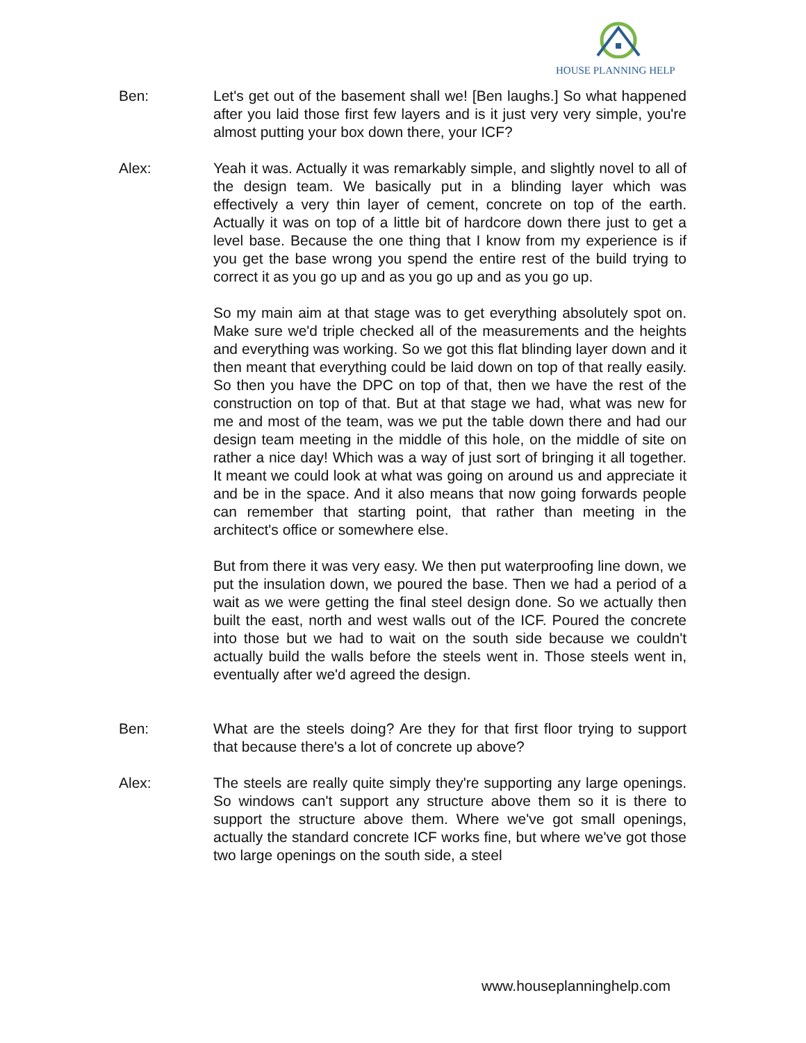HOUSE PLANNING HELP
Ben: Let's get out of the basement shall we! [Ben laughs.] So what happened after you laid those first few layers and is it just very very simple, you're almost putting your box down there, your ICF?
Alex: Yeah it was. Actually it was remarkably simple, and slightly novel to all of the design team. We basically put in a blinding layer which was effectively a very thin layer of cement, concrete on top of the earth. Actually it was on top of a little bit of hardcore down there just to get a level base. Because the one thing that I know from my experience is if you get the base wrong you spend the entire rest of the build trying to correct it as you go up and as you go up and as you go up.
So my main aim at that stage was to get everything absolutely spot on. Make sure we'd triple checked all of the measurements and the heights and everything was working. So we got this flat blinding layer down and it then meant that everything could be laid down on top of that really easily. So then you have the DPC on top of that, then we have the rest of the construction on top of that. But at that stage we had, what was new for me and most of the team, was we put the table down there and had our design team meeting in the middle of this hole, on the middle of site on rather a nice day! Which was a way of just sort of bringing it all together. It meant we could look at what was going on around us and appreciate it and be in the space. And it also means that now going forwards people can remember that starting point, that rather than meeting in the architect's office or somewhere else.
But from there it was very easy. We then put waterproofing line down, we put the insulation down, we poured the base. Then we had a period of a wait as we were getting the final steel design done. So we actually then built the east, north and west walls out of the ICF. Poured the concrete into those but we had to wait on the south side because we couldn't actually build the walls before the steels went in. Those steels went in, eventually after we'd agreed the design.
Ben: What are the steels doing? Are they for that first floor trying to support that because there's a lot of concrete up above?
Alex: The steels are really quite simply they're supporting any large openings. So windows can't support any structure above them so it is there to support the structure above them. Where we've got small openings, actually the standard concrete ICF works fine, but where we've got those two large openings on the south side, a steel
www.houseplanninghelp.com